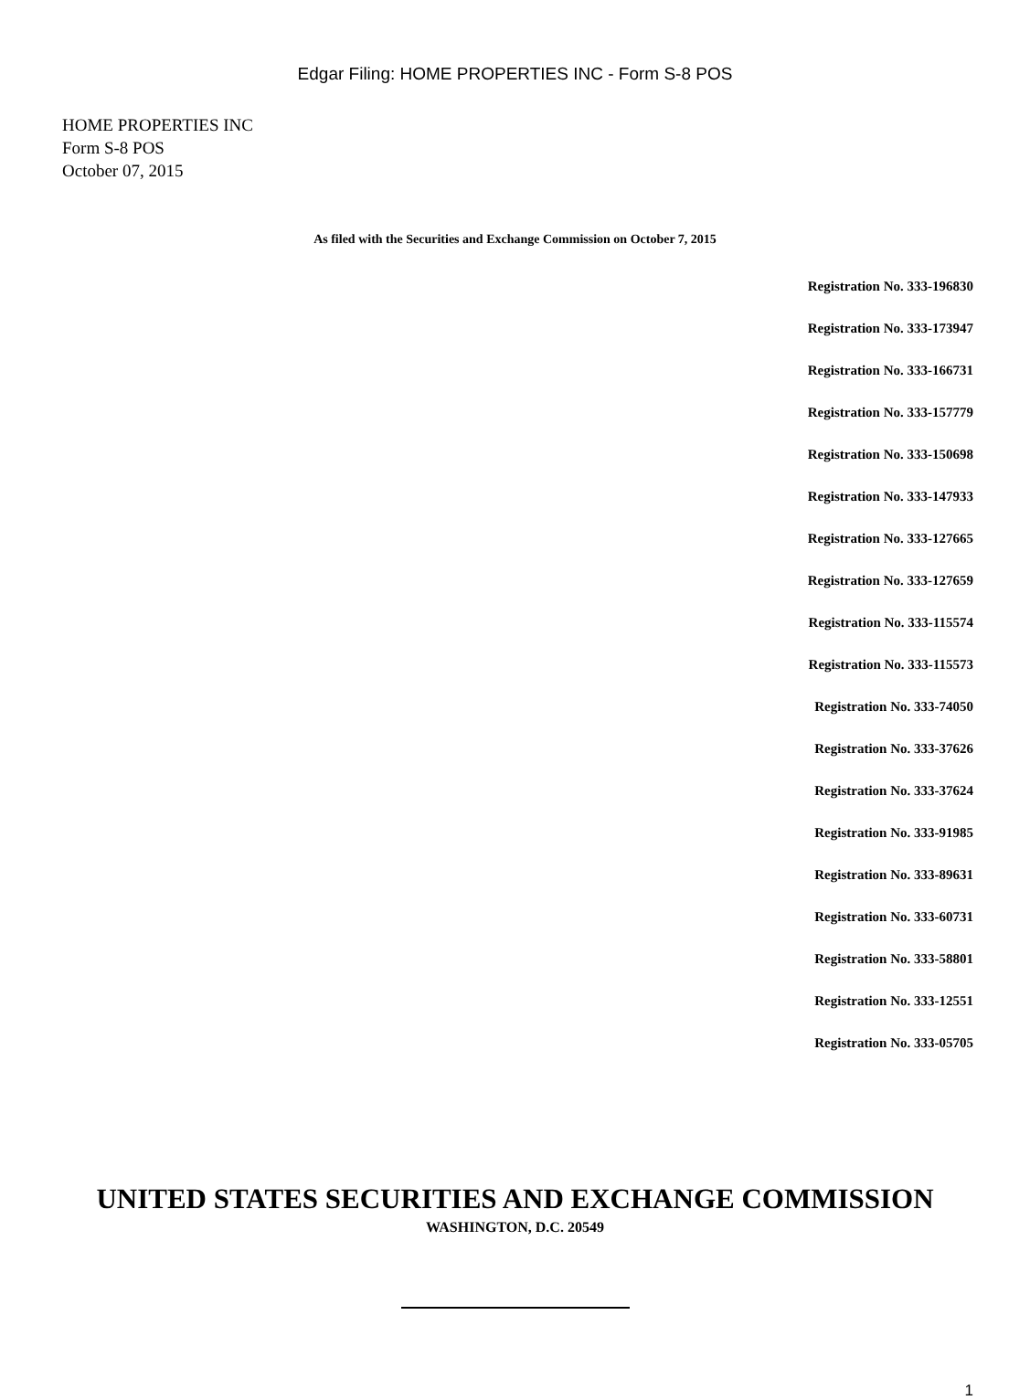Edgar Filing: HOME PROPERTIES INC - Form S-8 POS
HOME PROPERTIES INC
Form S-8 POS
October 07, 2015
As filed with the Securities and Exchange Commission on October 7, 2015
Registration No. 333-196830
Registration No. 333-173947
Registration No. 333-166731
Registration No. 333-157779
Registration No. 333-150698
Registration No. 333-147933
Registration No. 333-127665
Registration No. 333-127659
Registration No. 333-115574
Registration No. 333-115573
Registration No. 333-74050
Registration No. 333-37626
Registration No. 333-37624
Registration No. 333-91985
Registration No. 333-89631
Registration No. 333-60731
Registration No. 333-58801
Registration No. 333-12551
Registration No. 333-05705
UNITED STATES SECURITIES AND EXCHANGE COMMISSION
WASHINGTON, D.C. 20549
1